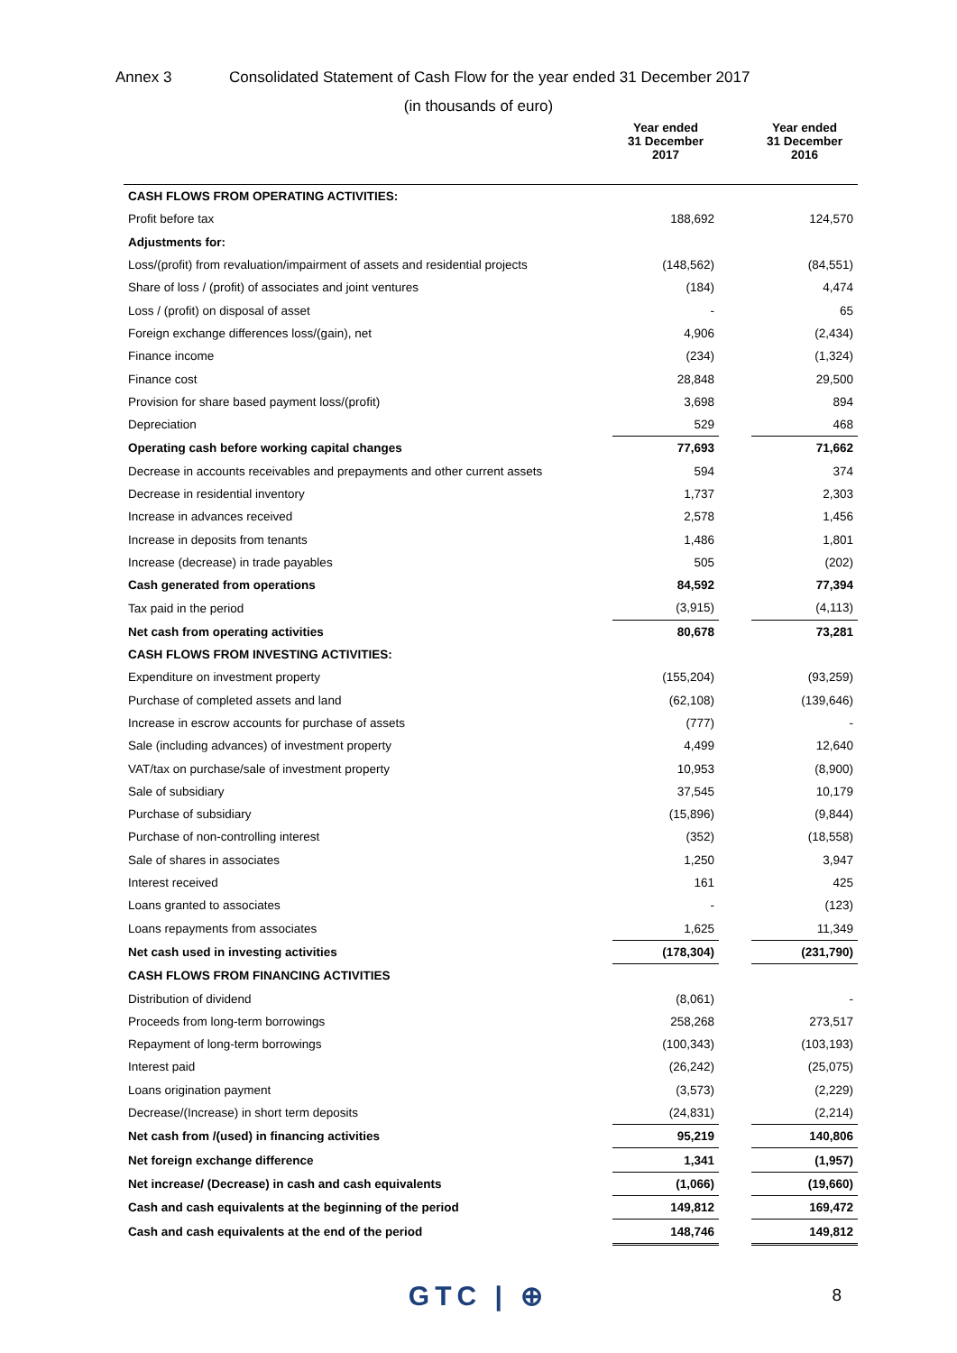Annex 3 Consolidated Statement of Cash Flow for the year ended 31 December 2017
(in thousands of euro)
| | Year ended 31 December 2017 | | Year ended 31 December 2016 |
| --- | --- | --- | --- |
| CASH FLOWS FROM OPERATING ACTIVITIES: | | | |
| Profit before tax | 188,692 | | 124,570 |
| Adjustments for: | | | |
| Loss/(profit) from revaluation/impairment of assets and residential projects | (148,562) | | (84,551) |
| Share of loss / (profit) of associates and joint ventures | (184) | | 4,474 |
| Loss / (profit) on disposal of asset | - | | 65 |
| Foreign exchange differences loss/(gain), net | 4,906 | | (2,434) |
| Finance income | (234) | | (1,324) |
| Finance cost | 28,848 | | 29,500 |
| Provision for share based payment loss/(profit) | 3,698 | | 894 |
| Depreciation | 529 | | 468 |
| Operating cash before working capital changes | 77,693 | | 71,662 |
| Decrease in accounts receivables and prepayments and other current assets | 594 | | 374 |
| Decrease in residential inventory | 1,737 | | 2,303 |
| Increase in advances received | 2,578 | | 1,456 |
| Increase in deposits from tenants | 1,486 | | 1,801 |
| Increase (decrease) in trade payables | 505 | | (202) |
| Cash generated from operations | 84,592 | | 77,394 |
| Tax paid in the period | (3,915) | | (4,113) |
| Net cash from operating activities | 80,678 | | 73,281 |
| CASH FLOWS FROM INVESTING ACTIVITIES: | | | |
| Expenditure on investment property | (155,204) | | (93,259) |
| Purchase of completed assets and land | (62,108) | | (139,646) |
| Increase in escrow accounts for purchase of assets | (777) | | - |
| Sale (including advances) of investment property | 4,499 | | 12,640 |
| VAT/tax on purchase/sale of investment property | 10,953 | | (8,900) |
| Sale of subsidiary | 37,545 | | 10,179 |
| Purchase of subsidiary | (15,896) | | (9,844) |
| Purchase of non-controlling interest | (352) | | (18,558) |
| Sale of shares in associates | 1,250 | | 3,947 |
| Interest received | 161 | | 425 |
| Loans granted to associates | - | | (123) |
| Loans repayments from associates | 1,625 | | 11,349 |
| Net cash used in investing activities | (178,304) | | (231,790) |
| CASH FLOWS FROM FINANCING ACTIVITIES | | | |
| Distribution of dividend | (8,061) | | - |
| Proceeds from long-term borrowings | 258,268 | | 273,517 |
| Repayment of long-term borrowings | (100,343) | | (103,193) |
| Interest paid | (26,242) | | (25,075) |
| Loans origination payment | (3,573) | | (2,229) |
| Decrease/(Increase) in short term deposits | (24,831) | | (2,214) |
| Net cash from /(used) in financing activities | 95,219 | | 140,806 |
| Net foreign exchange difference | 1,341 | | (1,957) |
| Net increase/ (Decrease) in cash and cash equivalents | (1,066) | | (19,660) |
| Cash and cash equivalents at the beginning of the period | 149,812 | | 169,472 |
| Cash and cash equivalents at the end of the period | 148,746 | | 149,812 |
GTC | ⊕ 8